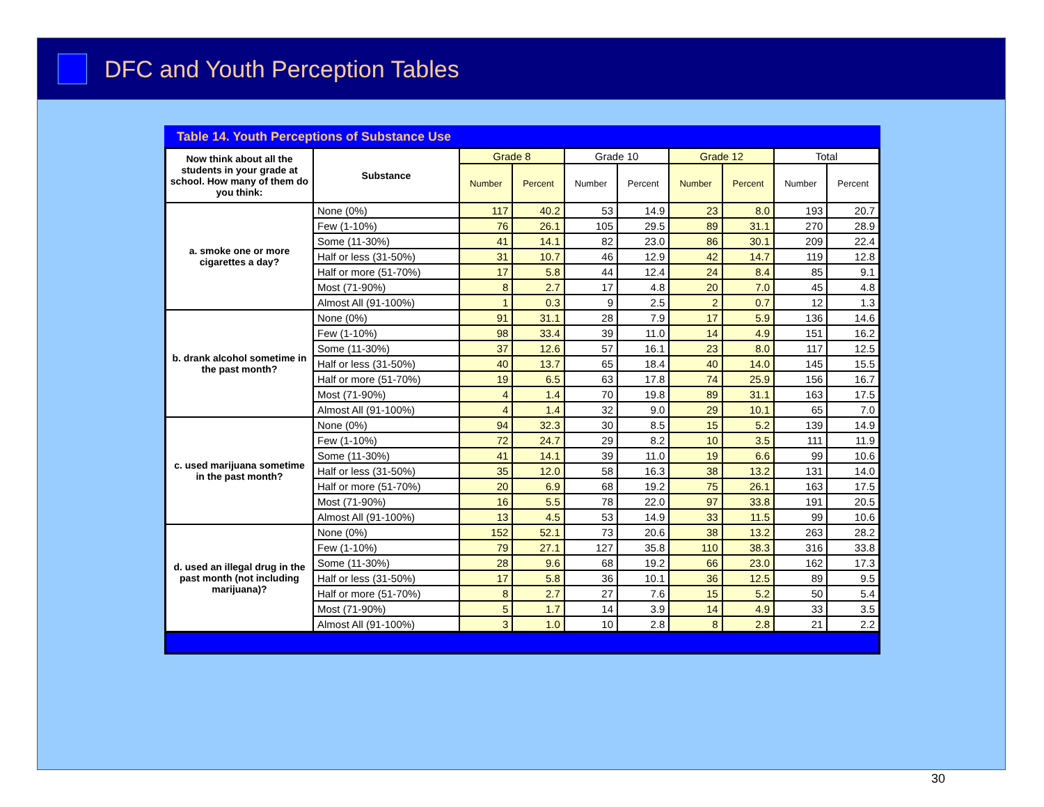DFC and Youth Perception Tables
Table 14. Youth Perceptions of Substance Use
| Now think about all the students in your grade at school. How many of them do you think: | Substance | Grade 8 | | Grade 10 | | Grade 12 | | Total | |
| --- | --- | --- | --- | --- | --- | --- | --- | --- | --- |
| | | Number | Percent | Number | Percent | Number | Percent | Number | Percent |
| a. smoke one or more cigarettes a day? | None (0%) | 117 | 40.2 | 53 | 14.9 | 23 | 8.0 | 193 | 20.7 |
| | Few (1-10%) | 76 | 26.1 | 105 | 29.5 | 89 | 31.1 | 270 | 28.9 |
| | Some (11-30%) | 41 | 14.1 | 82 | 23.0 | 86 | 30.1 | 209 | 22.4 |
| | Half or less (31-50%) | 31 | 10.7 | 46 | 12.9 | 42 | 14.7 | 119 | 12.8 |
| | Half or more (51-70%) | 17 | 5.8 | 44 | 12.4 | 24 | 8.4 | 85 | 9.1 |
| | Most (71-90%) | 8 | 2.7 | 17 | 4.8 | 20 | 7.0 | 45 | 4.8 |
| | Almost All (91-100%) | 1 | 0.3 | 9 | 2.5 | 2 | 0.7 | 12 | 1.3 |
| b. drank alcohol sometime in the past month? | None (0%) | 91 | 31.1 | 28 | 7.9 | 17 | 5.9 | 136 | 14.6 |
| | Few (1-10%) | 98 | 33.4 | 39 | 11.0 | 14 | 4.9 | 151 | 16.2 |
| | Some (11-30%) | 37 | 12.6 | 57 | 16.1 | 23 | 8.0 | 117 | 12.5 |
| | Half or less (31-50%) | 40 | 13.7 | 65 | 18.4 | 40 | 14.0 | 145 | 15.5 |
| | Half or more (51-70%) | 19 | 6.5 | 63 | 17.8 | 74 | 25.9 | 156 | 16.7 |
| | Most (71-90%) | 4 | 1.4 | 70 | 19.8 | 89 | 31.1 | 163 | 17.5 |
| | Almost All (91-100%) | 4 | 1.4 | 32 | 9.0 | 29 | 10.1 | 65 | 7.0 |
| c. used marijuana sometime in the past month? | None (0%) | 94 | 32.3 | 30 | 8.5 | 15 | 5.2 | 139 | 14.9 |
| | Few (1-10%) | 72 | 24.7 | 29 | 8.2 | 10 | 3.5 | 111 | 11.9 |
| | Some (11-30%) | 41 | 14.1 | 39 | 11.0 | 19 | 6.6 | 99 | 10.6 |
| | Half or less (31-50%) | 35 | 12.0 | 58 | 16.3 | 38 | 13.2 | 131 | 14.0 |
| | Half or more (51-70%) | 20 | 6.9 | 68 | 19.2 | 75 | 26.1 | 163 | 17.5 |
| | Most (71-90%) | 16 | 5.5 | 78 | 22.0 | 97 | 33.8 | 191 | 20.5 |
| | Almost All (91-100%) | 13 | 4.5 | 53 | 14.9 | 33 | 11.5 | 99 | 10.6 |
| d. used an illegal drug in the past month (not including marijuana)? | None (0%) | 152 | 52.1 | 73 | 20.6 | 38 | 13.2 | 263 | 28.2 |
| | Few (1-10%) | 79 | 27.1 | 127 | 35.8 | 110 | 38.3 | 316 | 33.8 |
| | Some (11-30%) | 28 | 9.6 | 68 | 19.2 | 66 | 23.0 | 162 | 17.3 |
| | Half or less (31-50%) | 17 | 5.8 | 36 | 10.1 | 36 | 12.5 | 89 | 9.5 |
| | Half or more (51-70%) | 8 | 2.7 | 27 | 7.6 | 15 | 5.2 | 50 | 5.4 |
| | Most (71-90%) | 5 | 1.7 | 14 | 3.9 | 14 | 4.9 | 33 | 3.5 |
| | Almost All (91-100%) | 3 | 1.0 | 10 | 2.8 | 8 | 2.8 | 21 | 2.2 |
30